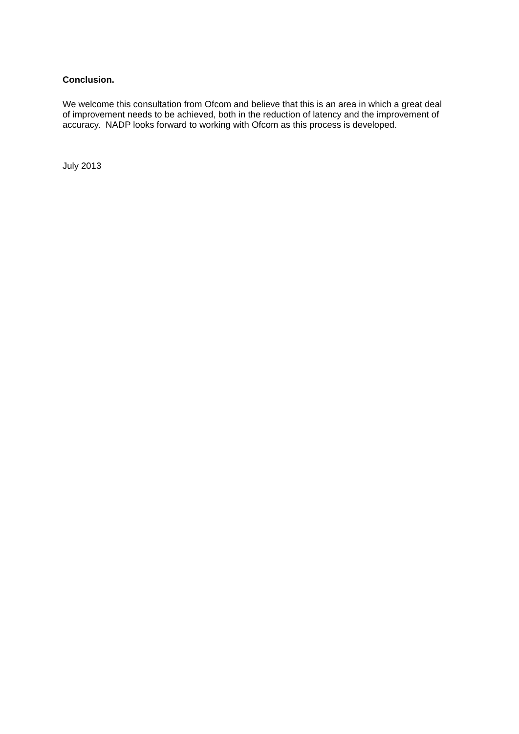Conclusion.
We welcome this consultation from Ofcom and believe that this is an area in which a great deal of improvement needs to be achieved, both in the reduction of latency and the improvement of accuracy. NADP looks forward to working with Ofcom as this process is developed.
July 2013